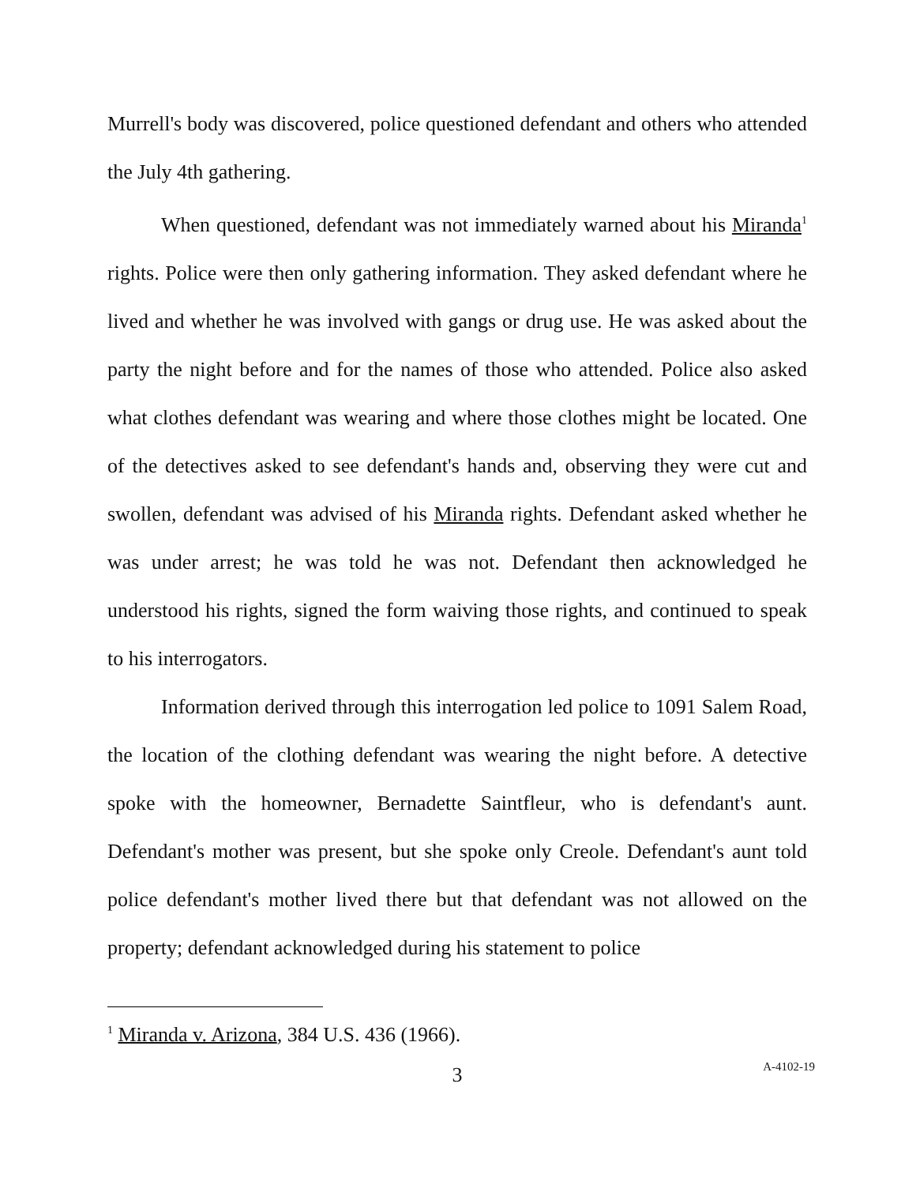Murrell's body was discovered, police questioned defendant and others who attended the July 4th gathering.
When questioned, defendant was not immediately warned about his Miranda<sup>1</sup> rights. Police were then only gathering information. They asked defendant where he lived and whether he was involved with gangs or drug use. He was asked about the party the night before and for the names of those who attended. Police also asked what clothes defendant was wearing and where those clothes might be located. One of the detectives asked to see defendant's hands and, observing they were cut and swollen, defendant was advised of his Miranda rights. Defendant asked whether he was under arrest; he was told he was not. Defendant then acknowledged he understood his rights, signed the form waiving those rights, and continued to speak to his interrogators.
Information derived through this interrogation led police to 1091 Salem Road, the location of the clothing defendant was wearing the night before. A detective spoke with the homeowner, Bernadette Saintfleur, who is defendant's aunt. Defendant's mother was present, but she spoke only Creole. Defendant's aunt told police defendant's mother lived there but that defendant was not allowed on the property; defendant acknowledged during his statement to police
<sup>1</sup> Miranda v. Arizona, 384 U.S. 436 (1966).
3
A-4102-19